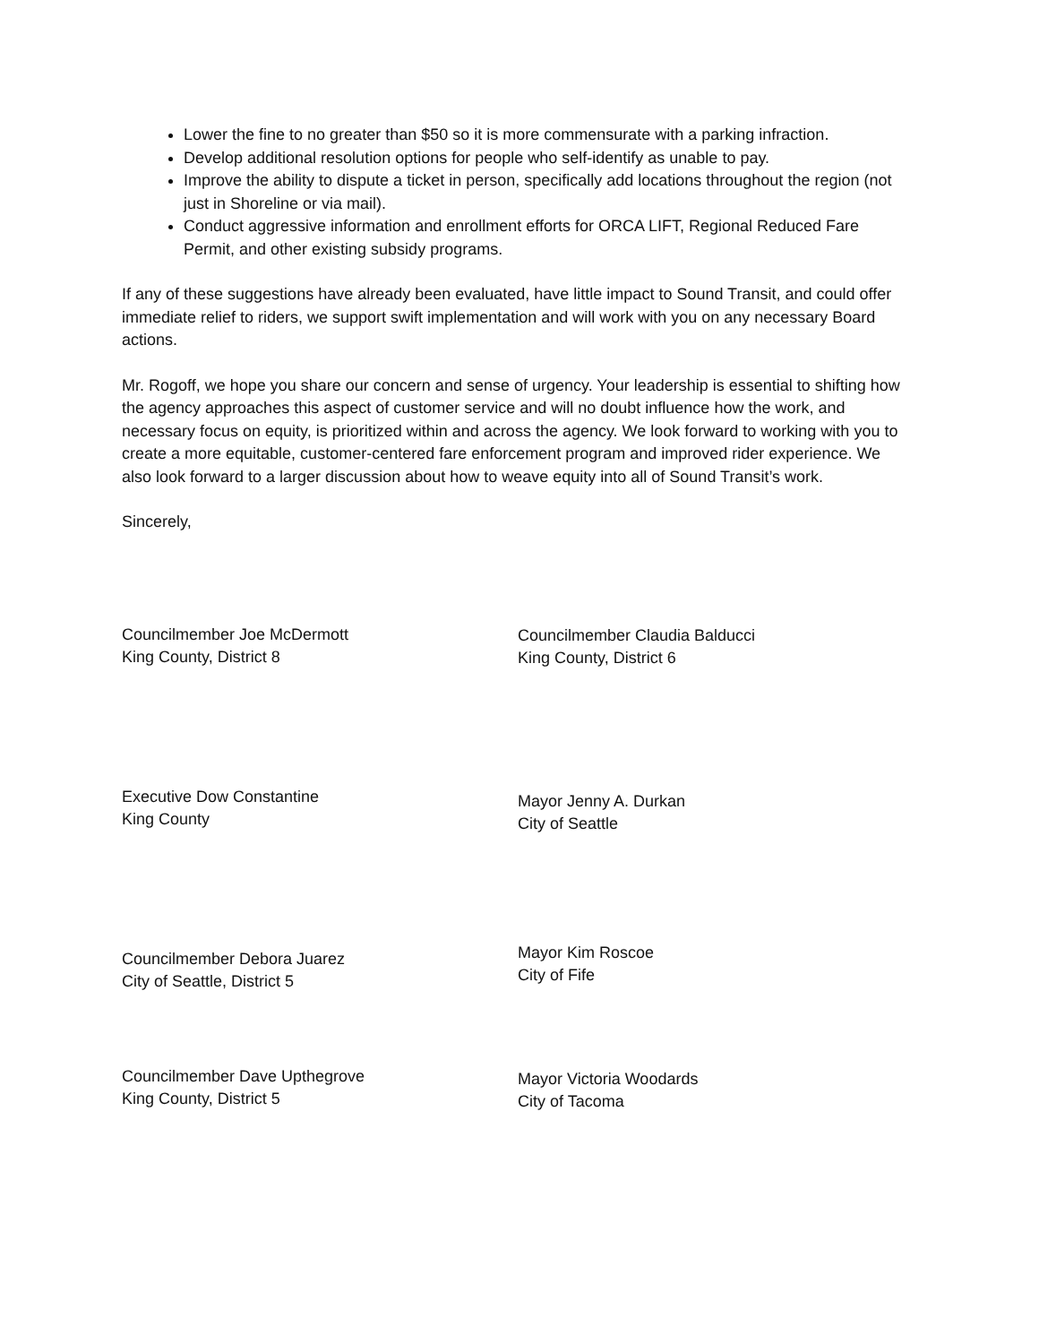Lower the fine to no greater than $50 so it is more commensurate with a parking infraction.
Develop additional resolution options for people who self-identify as unable to pay.
Improve the ability to dispute a ticket in person, specifically add locations throughout the region (not just in Shoreline or via mail).
Conduct aggressive information and enrollment efforts for ORCA LIFT, Regional Reduced Fare Permit, and other existing subsidy programs.
If any of these suggestions have already been evaluated, have little impact to Sound Transit, and could offer immediate relief to riders, we support swift implementation and will work with you on any necessary Board actions.
Mr. Rogoff, we hope you share our concern and sense of urgency. Your leadership is essential to shifting how the agency approaches this aspect of customer service and will no doubt influence how the work, and necessary focus on equity, is prioritized within and across the agency. We look forward to working with you to create a more equitable, customer-centered fare enforcement program and improved rider experience. We also look forward to a larger discussion about how to weave equity into all of Sound Transit’s work.
Sincerely,
Councilmember Joe McDermott
King County, District 8
Executive Dow Constantine
King County
Councilmember Debora Juarez
City of Seattle, District 5
Councilmember Dave Upthegrove
King County, District 5
Councilmember Claudia Balducci
King County, District 6
Mayor Jenny A. Durkan
City of Seattle
Mayor Kim Roscoe
City of Fife
Mayor Victoria Woodards
City of Tacoma